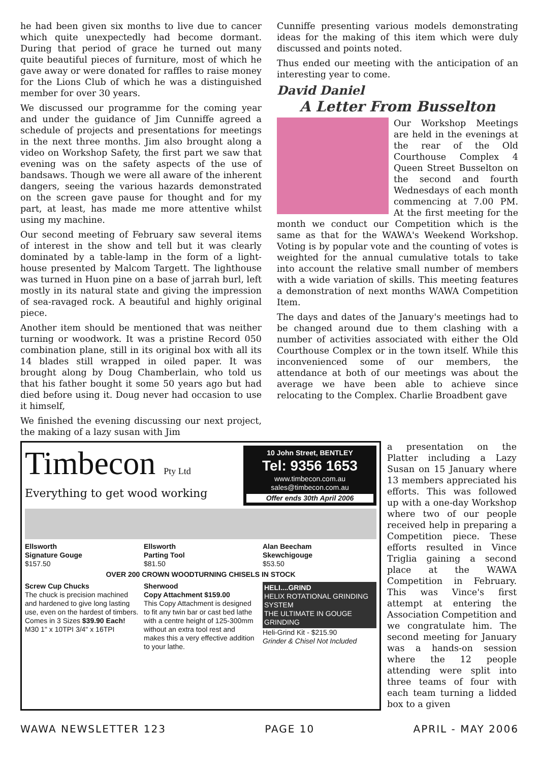he had been given six months to live due to cancer which quite unexpectedly had become dormant. During that period of grace he turned out many quite beautiful pieces of furniture, most of which he gave away or were donated for raffles to raise money for the Lions Club of which he was a distinguished member for over 30 years.
We discussed our programme for the coming year and under the guidance of Jim Cunniffe agreed a schedule of projects and presentations for meetings in the next three months. Jim also brought along a video on Workshop Safety, the first part we saw that evening was on the safety aspects of the use of bandsaws. Though we were all aware of the inherent dangers, seeing the various hazards demonstrated on the screen gave pause for thought and for my part, at least, has made me more attentive whilst using my machine.
Our second meeting of February saw several items of interest in the show and tell but it was clearly dominated by a table-lamp in the form of a light-house presented by Malcom Targett. The lighthouse was turned in Huon pine on a base of jarrah burl, left mostly in its natural state and giving the impression of sea-ravaged rock. A beautiful and highly original piece.
Another item should be mentioned that was neither turning or woodwork. It was a pristine Record 050 combination plane, still in its original box with all its 14 blades still wrapped in oiled paper. It was brought along by Doug Chamberlain, who told us that his father bought it some 50 years ago but had died before using it. Doug never had occasion to use it himself,
We finished the evening discussing our next project, the making of a lazy susan with Jim
Cunniffe presenting various models demonstrating ideas for the making of this item which were duly discussed and points noted.
Thus ended our meeting with the anticipation of an interesting year to come.
David Daniel
A Letter From Busselton
Our Workshop Meetings are held in the evenings at the rear of the Old Courthouse Complex 4 Queen Street Busselton on the second and fourth Wednesdays of each month commencing at 7.00 PM. At the first meeting for the month we conduct our Competition which is the same as that for the WAWA's Weekend Workshop. Voting is by popular vote and the counting of votes is weighted for the annual cumulative totals to take into account the relative small number of members with a wide variation of skills. This meeting features a demonstration of next months WAWA Competition Item.
The days and dates of the January's meetings had to be changed around due to them clashing with a number of activities associated with either the Old Courthouse Complex or in the town itself. While this inconvenienced some of our members, the attendance at both of our meetings was about the average we have been able to achieve since relocating to the Complex. Charlie Broadbent gave
Timbecon Pty Ltd
Everything to get wood working
10 John Street, BENTLEY
Tel: 9356 1653
www.timbecon.com.au
sales@timbecon.com.au
Offer ends 30th April 2006
Ellsworth
Signature Gouge
$157.50
Ellsworth
Parting Tool
$81.50
Alan Beecham
Skewchigouge
$53.50
OVER 200 CROWN WOODTURNING CHISELS IN STOCK
Screw Cup Chucks
The chuck is precision machined and hardened to give long lasting use, even on the hardest of timbers. Comes in 3 Sizes $39.90 Each! M30 1" x 10TPI 3/4" x 16TPI
Sherwood
Copy Attachment $159.00
This Copy Attachment is designed to fit any twin bar or cast bed lathe with a centre height of 125-300mm without an extra tool rest and makes this a very effective addition to your lathe.
HELI....GRIND
HELIX ROTATIONAL GRINDING SYSTEM
THE ULTIMATE IN GOUGE GRINDING
Heli-Grind Kit - $215.90
Grinder & Chisel Not Included
a presentation on the Platter including a Lazy Susan on 15 January where 13 members appreciated his efforts. This was followed up with a one-day Workshop where two of our people received help in preparing a Competition piece. These efforts resulted in Vince Triglia gaining a second place at the WAWA Competition in February. This was Vince's first attempt at entering the Association Competition and we congratulate him. The second meeting for January was a hands-on session where the 12 people attending were split into three teams of four with each team turning a lidded box to a given
WAWA NEWSLETTER 123 PAGE 10 APRIL - MAY 2006